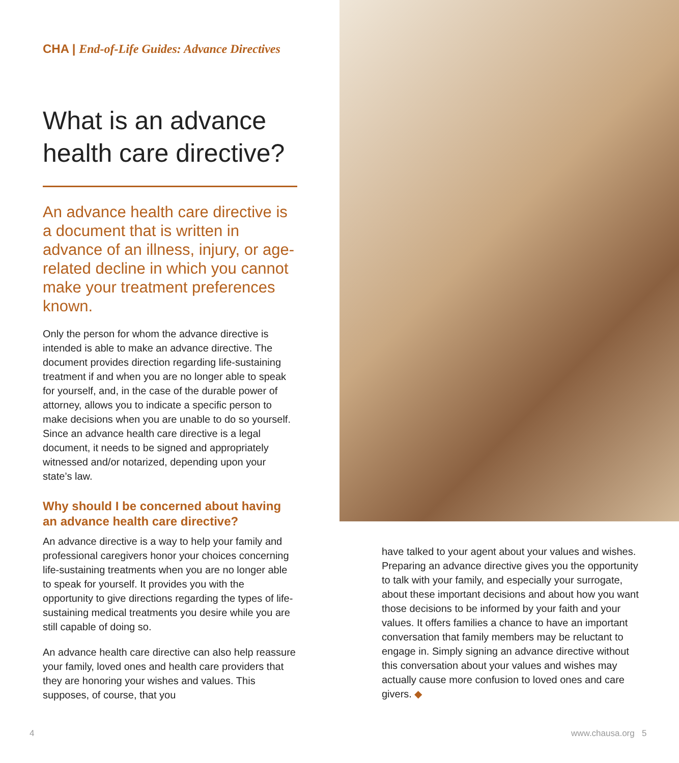CHA | End-of-Life Guides: Advance Directives
What is an advance health care directive?
An advance health care directive is a document that is written in advance of an illness, injury, or age-related decline in which you cannot make your treatment preferences known.
Only the person for whom the advance directive is intended is able to make an advance directive. The document provides direction regarding life-sustaining treatment if and when you are no longer able to speak for yourself, and, in the case of the durable power of attorney, allows you to indicate a specific person to make decisions when you are unable to do so yourself. Since an advance health care directive is a legal document, it needs to be signed and appropriately witnessed and/or notarized, depending upon your state’s law.
Why should I be concerned about having an advance health care directive?
An advance directive is a way to help your family and professional caregivers honor your choices concerning life-sustaining treatments when you are no longer able to speak for yourself. It provides you with the opportunity to give directions regarding the types of life-sustaining medical treatments you desire while you are still capable of doing so.
An advance health care directive can also help reassure your family, loved ones and health care providers that they are honoring your wishes and values. This supposes, of course, that you
have talked to your agent about your values and wishes. Preparing an advance directive gives you the opportunity to talk with your family, and especially your surrogate, about these important decisions and about how you want those decisions to be informed by your faith and your values. It offers families a chance to have an important conversation that family members may be reluctant to engage in. Simply signing an advance directive without this conversation about your values and wishes may actually cause more confusion to loved ones and care givers. ◆
4 www.chausa.org 5